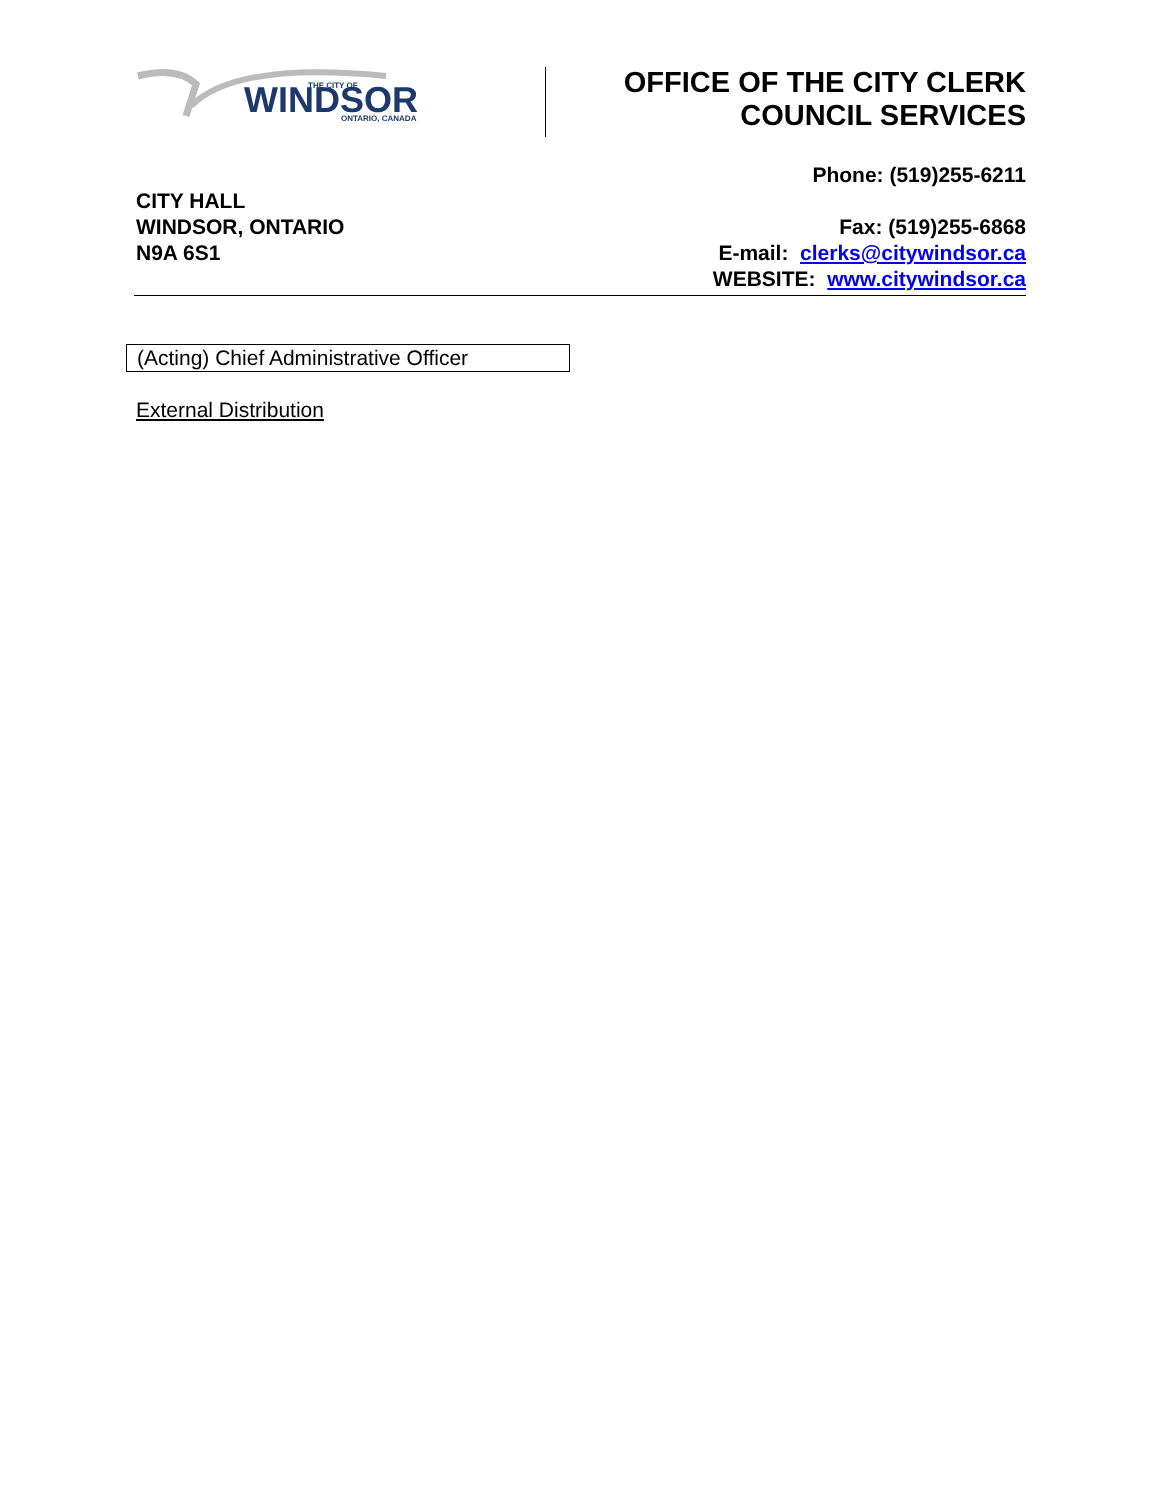WINDSOR
THE CITY OF
ONTARIO, CANADA
OFFICE OF THE CITY CLERK
COUNCIL SERVICES
CITY HALL
WINDSOR, ONTARIO
N9A 6S1
Phone: (519)255-6211
Fax: (519)255-6868
E-mail: clerks@citywindsor.ca
WEBSITE: www.citywindsor.ca
(Acting) Chief Administrative Officer
External Distribution